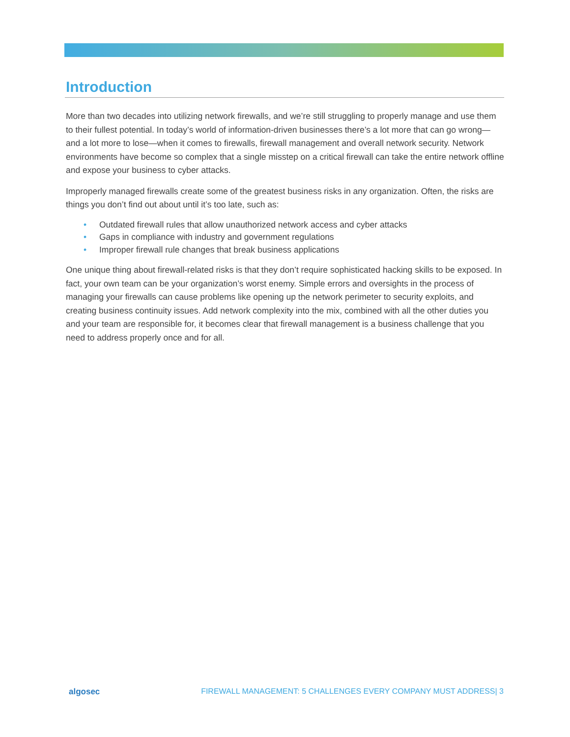Introduction
More than two decades into utilizing network firewalls, and we’re still struggling to properly manage and use them to their fullest potential. In today’s world of information-driven businesses there’s a lot more that can go wrong— and a lot more to lose—when it comes to firewalls, firewall management and overall network security. Network environments have become so complex that a single misstep on a critical firewall can take the entire network offline and expose your business to cyber attacks.
Improperly managed firewalls create some of the greatest business risks in any organization. Often, the risks are things you don’t find out about until it’s too late, such as:
• Outdated firewall rules that allow unauthorized network access and cyber attacks
• Gaps in compliance with industry and government regulations
• Improper firewall rule changes that break business applications
One unique thing about firewall-related risks is that they don’t require sophisticated hacking skills to be exposed. In fact, your own team can be your organization’s worst enemy. Simple errors and oversights in the process of managing your firewalls can cause problems like opening up the network perimeter to security exploits, and creating business continuity issues. Add network complexity into the mix, combined with all the other duties you and your team are responsible for, it becomes clear that firewall management is a business challenge that you need to address properly once and for all.
algosec FIREWALL MANAGEMENT: 5 CHALLENGES EVERY COMPANY MUST ADDRESS| 3